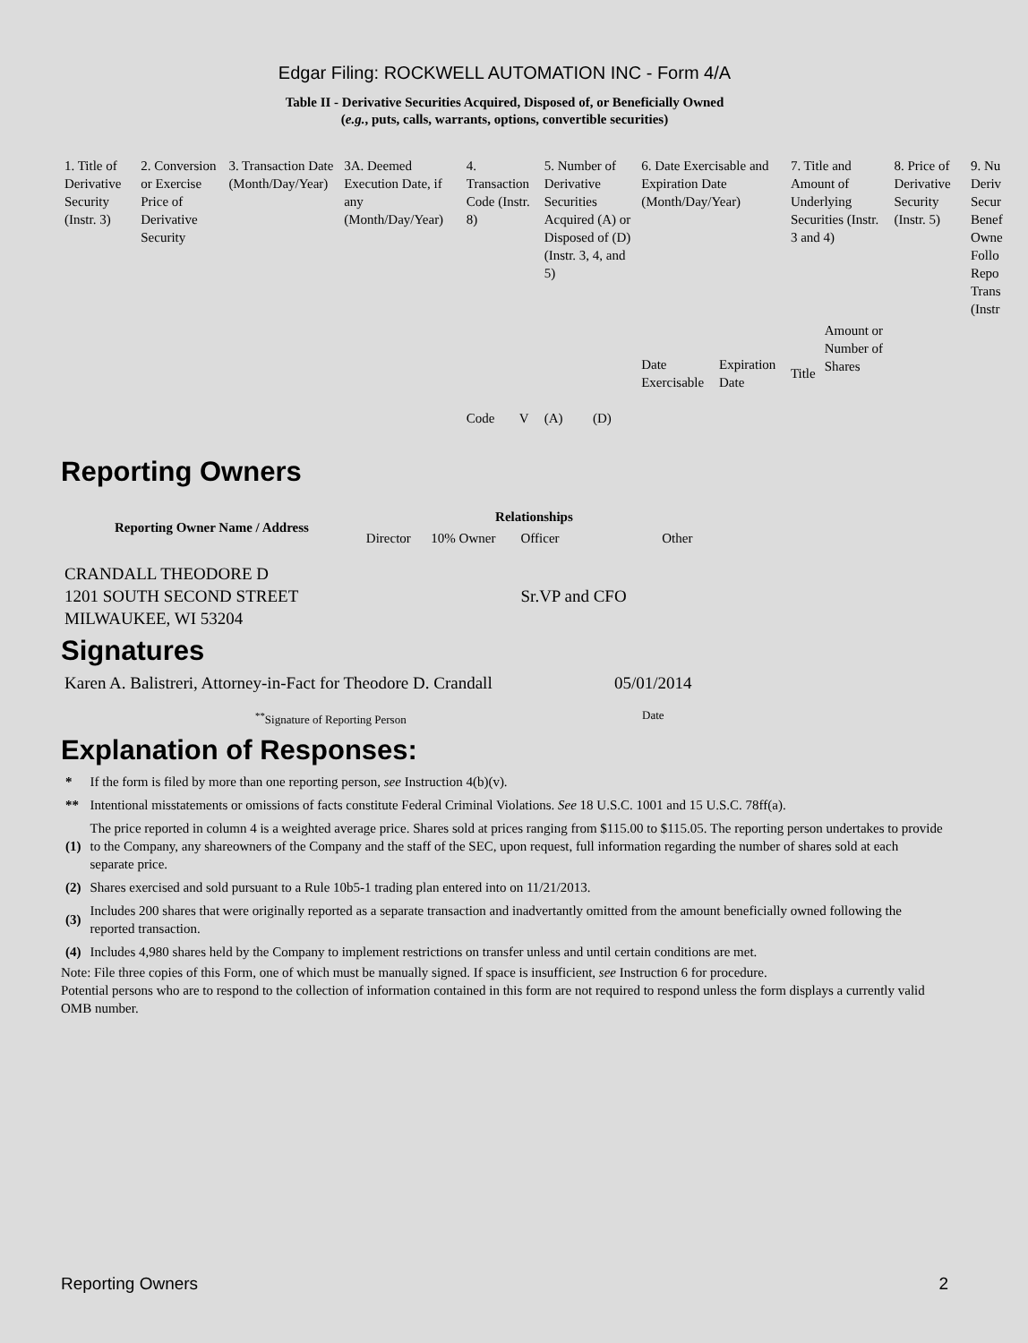Edgar Filing: ROCKWELL AUTOMATION INC - Form 4/A
Table II - Derivative Securities Acquired, Disposed of, or Beneficially Owned
(e.g., puts, calls, warrants, options, convertible securities)
| 1. Title of Derivative Security (Instr. 3) | 2. Conversion or Exercise Price of Derivative Security | 3. Transaction Date (Month/Day/Year) | 3A. Deemed Execution Date, if any (Month/Day/Year) | 4. Transaction Code (Instr. 8) | | 5. Number of Derivative Securities Acquired (A) or Disposed of (D) (Instr. 3, 4, and 5) | | 6. Date Exercisable and Expiration Date (Month/Day/Year) | | 7. Title and Amount of Underlying Securities (Instr. 3 and 4) | | 8. Price of Derivative Security (Instr. 5) | 9. Nu Deriv Secur Benef Owne Follo Repo Trans (Instr |
| --- | --- | --- | --- | --- | --- | --- | --- | --- | --- | --- | --- | --- | --- |
| | | | | Code | V | (A) | (D) | Date Exercisable | Expiration Date | Title | Amount or Number of Shares | | |
Reporting Owners
| Reporting Owner Name / Address | Relationships | | | |
| --- | --- | --- | --- | --- |
| | Director | 10% Owner | Officer | Other |
| CRANDALL THEODORE D 1201 SOUTH SECOND STREET MILWAUKEE, WI 53204 | | | Sr.VP and CFO | |
Signatures
| Karen A. Balistreri, Attorney-in-Fact for Theodore D. Crandall | 05/01/2014 |
| <sup>**</sup> Signature of Reporting Person | Date |
Explanation of Responses:
| * | If the form is filed by more than one reporting person, see Instruction 4(b)(v). |
| ** | Intentional misstatements or omissions of facts constitute Federal Criminal Violations. See 18 U.S.C. 1001 and 15 U.S.C. 78ff(a). |
| (1) | The price reported in column 4 is a weighted average price. Shares sold at prices ranging from $115.00 to $115.05. The reporting person undertakes to provide to the Company, any shareowners of the Company and the staff of the SEC, upon request, full information regarding the number of shares sold at each separate price. |
| (2) | Shares exercised and sold pursuant to a Rule 10b5-1 trading plan entered into on 11/21/2013. |
| (3) | Includes 200 shares that were originally reported as a separate transaction and inadvertantly omitted from the amount beneficially owned following the reported transaction. |
| (4) | Includes 4,980 shares held by the Company to implement restrictions on transfer unless and until certain conditions are met. |
Note: File three copies of this Form, one of which must be manually signed. If space is insufficient, see Instruction 6 for procedure.
Potential persons who are to respond to the collection of information contained in this form are not required to respond unless the form displays a currently valid OMB number.
Reporting Owners 2